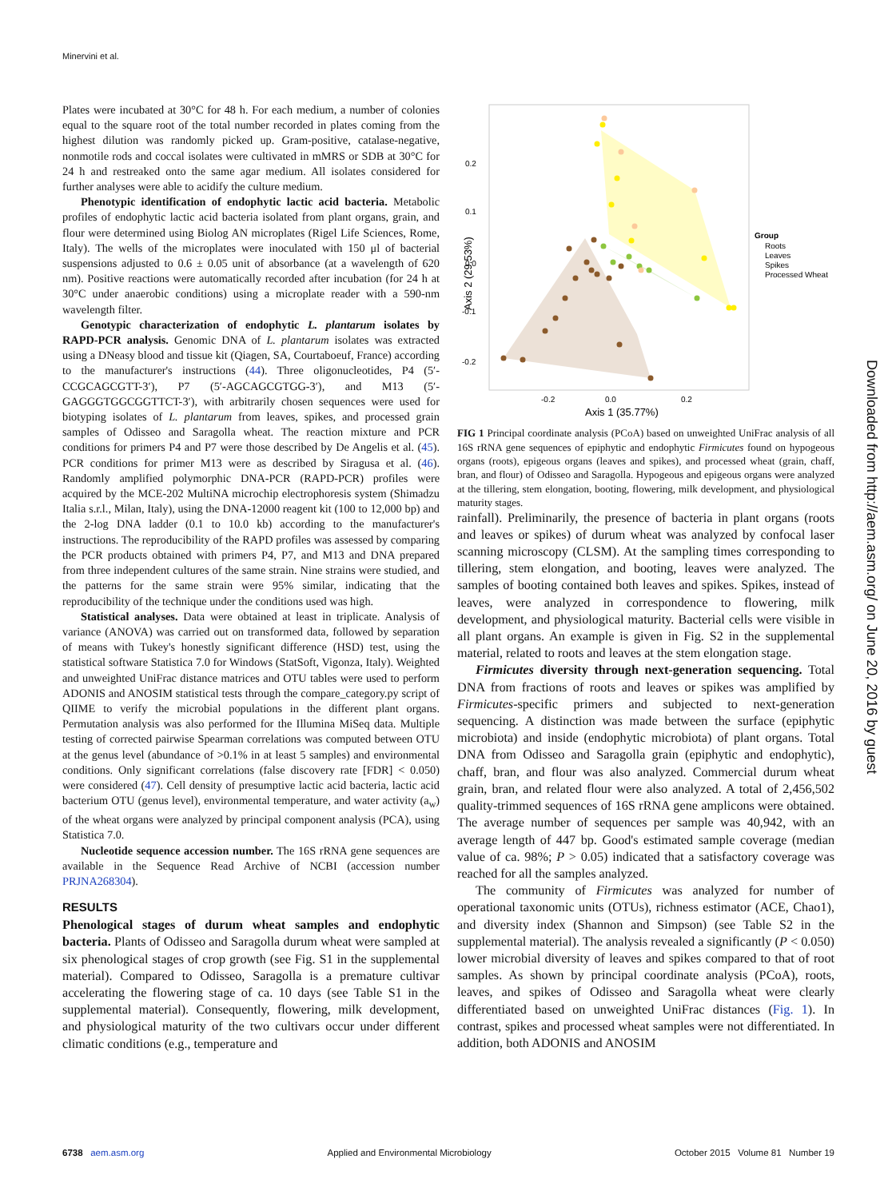Minervini et al.
Plates were incubated at 30°C for 48 h. For each medium, a number of colonies equal to the square root of the total number recorded in plates coming from the highest dilution was randomly picked up. Gram-positive, catalase-negative, nonmotile rods and coccal isolates were cultivated in mMRS or SDB at 30°C for 24 h and restreaked onto the same agar medium. All isolates considered for further analyses were able to acidify the culture medium.
Phenotypic identification of endophytic lactic acid bacteria. Metabolic profiles of endophytic lactic acid bacteria isolated from plant organs, grain, and flour were determined using Biolog AN microplates (Rigel Life Sciences, Rome, Italy). The wells of the microplates were inoculated with 150 μl of bacterial suspensions adjusted to 0.6 ± 0.05 unit of absorbance (at a wavelength of 620 nm). Positive reactions were automatically recorded after incubation (for 24 h at 30°C under anaerobic conditions) using a microplate reader with a 590-nm wavelength filter.
Genotypic characterization of endophytic L. plantarum isolates by RAPD-PCR analysis. Genomic DNA of L. plantarum isolates was extracted using a DNeasy blood and tissue kit (Qiagen, SA, Courtaboeuf, France) according to the manufacturer's instructions (44). Three oligonucleotides, P4 (5′-CCGCAGCGTT-3′), P7 (5′-AGCAGCGTGG-3′), and M13 (5′-GAGGGTGGCGGTTCT-3′), with arbitrarily chosen sequences were used for biotyping isolates of L. plantarum from leaves, spikes, and processed grain samples of Odisseo and Saragolla wheat. The reaction mixture and PCR conditions for primers P4 and P7 were those described by De Angelis et al. (45). PCR conditions for primer M13 were as described by Siragusa et al. (46). Randomly amplified polymorphic DNA-PCR (RAPD-PCR) profiles were acquired by the MCE-202 MultiNA microchip electrophoresis system (Shimadzu Italia s.r.l., Milan, Italy), using the DNA-12000 reagent kit (100 to 12,000 bp) and the 2-log DNA ladder (0.1 to 10.0 kb) according to the manufacturer's instructions. The reproducibility of the RAPD profiles was assessed by comparing the PCR products obtained with primers P4, P7, and M13 and DNA prepared from three independent cultures of the same strain. Nine strains were studied, and the patterns for the same strain were 95% similar, indicating that the reproducibility of the technique under the conditions used was high.
Statistical analyses. Data were obtained at least in triplicate. Analysis of variance (ANOVA) was carried out on transformed data, followed by separation of means with Tukey's honestly significant difference (HSD) test, using the statistical software Statistica 7.0 for Windows (StatSoft, Vigonza, Italy). Weighted and unweighted UniFrac distance matrices and OTU tables were used to perform ADONIS and ANOSIM statistical tests through the compare_category.py script of QIIME to verify the microbial populations in the different plant organs. Permutation analysis was also performed for the Illumina MiSeq data. Multiple testing of corrected pairwise Spearman correlations was computed between OTU at the genus level (abundance of >0.1% in at least 5 samples) and environmental conditions. Only significant correlations (false discovery rate [FDR] < 0.050) were considered (47). Cell density of presumptive lactic acid bacteria, lactic acid bacterium OTU (genus level), environmental temperature, and water activity (a<sub>w</sub>) of the wheat organs were analyzed by principal component analysis (PCA), using Statistica 7.0.
Nucleotide sequence accession number. The 16S rRNA gene sequences are available in the Sequence Read Archive of NCBI (accession number PRJNA268304).
RESULTS
Phenological stages of durum wheat samples and endophytic bacteria. Plants of Odisseo and Saragolla durum wheat were sampled at six phenological stages of crop growth (see Fig. S1 in the supplemental material). Compared to Odisseo, Saragolla is a premature cultivar accelerating the flowering stage of ca. 10 days (see Table S1 in the supplemental material). Consequently, flowering, milk development, and physiological maturity of the two cultivars occur under different climatic conditions (e.g., temperature and
0.2
0.1
0.0
-0.1
-0.2
-0.2
0.0
0.2
Axis 1 (35.77%)
Axis 2 (29.53%)
Group
Roots
Leaves
Spikes
Processed Wheat
FIG 1 Principal coordinate analysis (PCoA) based on unweighted UniFrac analysis of all 16S rRNA gene sequences of epiphytic and endophytic Firmicutes found on hypogeous organs (roots), epigeous organs (leaves and spikes), and processed wheat (grain, chaff, bran, and flour) of Odisseo and Saragolla. Hypogeous and epigeous organs were analyzed at the tillering, stem elongation, booting, flowering, milk development, and physiological maturity stages.
rainfall). Preliminarily, the presence of bacteria in plant organs (roots and leaves or spikes) of durum wheat was analyzed by confocal laser scanning microscopy (CLSM). At the sampling times corresponding to tillering, stem elongation, and booting, leaves were analyzed. The samples of booting contained both leaves and spikes. Spikes, instead of leaves, were analyzed in correspondence to flowering, milk development, and physiological maturity. Bacterial cells were visible in all plant organs. An example is given in Fig. S2 in the supplemental material, related to roots and leaves at the stem elongation stage.
Firmicutes diversity through next-generation sequencing. Total DNA from fractions of roots and leaves or spikes was amplified by Firmicutes-specific primers and subjected to next-generation sequencing. A distinction was made between the surface (epiphytic microbiota) and inside (endophytic microbiota) of plant organs. Total DNA from Odisseo and Saragolla grain (epiphytic and endophytic), chaff, bran, and flour was also analyzed. Commercial durum wheat grain, bran, and related flour were also analyzed. A total of 2,456,502 quality-trimmed sequences of 16S rRNA gene amplicons were obtained. The average number of sequences per sample was 40,942, with an average length of 447 bp. Good's estimated sample coverage (median value of ca. 98%; P > 0.05) indicated that a satisfactory coverage was reached for all the samples analyzed.
The community of Firmicutes was analyzed for number of operational taxonomic units (OTUs), richness estimator (ACE, Chao1), and diversity index (Shannon and Simpson) (see Table S2 in the supplemental material). The analysis revealed a significantly (P < 0.050) lower microbial diversity of leaves and spikes compared to that of root samples. As shown by principal coordinate analysis (PCoA), roots, leaves, and spikes of Odisseo and Saragolla wheat were clearly differentiated based on unweighted UniFrac distances (Fig. 1). In contrast, spikes and processed wheat samples were not differentiated. In addition, both ADONIS and ANOSIM
Downloaded from http://aem.asm.org/ on June 20, 2016 by guest
6738 aem.asm.org Applied and Environmental Microbiology October 2015 Volume 81 Number 19